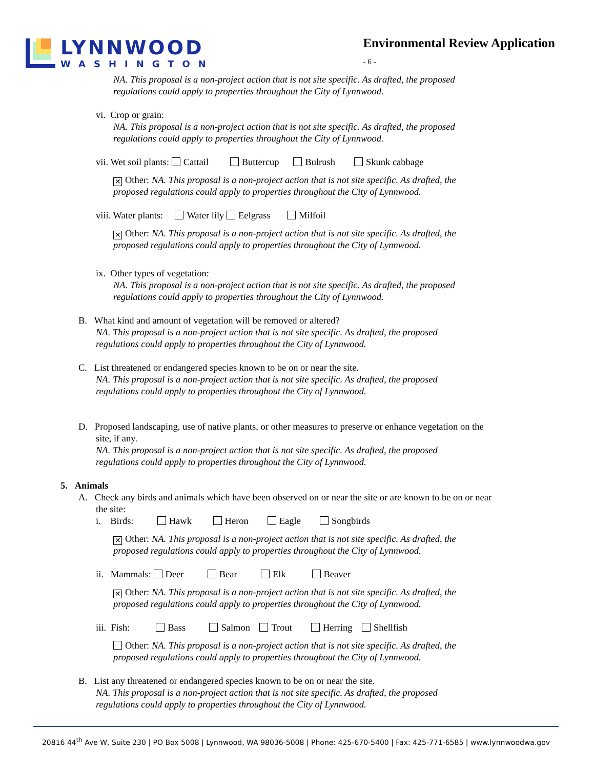LYNNWOOD
WASHINGTON
Environmental Review Application
- 6 -
NA. This proposal is a non-project action that is not site specific. As drafted, the proposed
regulations could apply to properties throughout the City of Lynnwood.
vi. Crop or grain:
NA. This proposal is a non-project action that is not site specific. As drafted, the proposed
regulations could apply to properties throughout the City of Lynnwood.
vii. Wet soil plants: Cattail Buttercup Bulrush Skunk cabbage
✕ Other: NA. This proposal is a non-project action that is not site specific. As drafted, the
proposed regulations could apply to properties throughout the City of Lynnwood.
viii. Water plants: Water lily Eelgrass Milfoil
✕ Other: NA. This proposal is a non-project action that is not site specific. As drafted, the
proposed regulations could apply to properties throughout the City of Lynnwood.
ix. Other types of vegetation:
NA. This proposal is a non-project action that is not site specific. As drafted, the proposed
regulations could apply to properties throughout the City of Lynnwood.
B. What kind and amount of vegetation will be removed or altered?
NA. This proposal is a non-project action that is not site specific. As drafted, the proposed
regulations could apply to properties throughout the City of Lynnwood.
C. List threatened or endangered species known to be on or near the site.
NA. This proposal is a non-project action that is not site specific. As drafted, the proposed
regulations could apply to properties throughout the City of Lynnwood.
D. Proposed landscaping, use of native plants, or other measures to preserve or enhance vegetation on the
site, if any.
NA. This proposal is a non-project action that is not site specific. As drafted, the proposed
regulations could apply to properties throughout the City of Lynnwood.
5. Animals
A. Check any birds and animals which have been observed on or near the site or are known to be on or near
the site:
i. Birds: Hawk Heron Eagle Songbirds
✕ Other: NA. This proposal is a non-project action that is not site specific. As drafted, the
proposed regulations could apply to properties throughout the City of Lynnwood.
ii. Mammals: Deer Bear Elk Beaver
✕ Other: NA. This proposal is a non-project action that is not site specific. As drafted, the
proposed regulations could apply to properties throughout the City of Lynnwood.
iii. Fish: Bass Salmon Trout Herring Shellfish
Other: NA. This proposal is a non-project action that is not site specific. As drafted, the
proposed regulations could apply to properties throughout the City of Lynnwood.
B. List any threatened or endangered species known to be on or near the site.
NA. This proposal is a non-project action that is not site specific. As drafted, the proposed
regulations could apply to properties throughout the City of Lynnwood.
20816 44<sup>th</sup> Ave W, Suite 230 | PO Box 5008 | Lynnwood, WA 98036-5008 | Phone: 425-670-5400 | Fax: 425-771-6585 | www.lynnwoodwa.gov